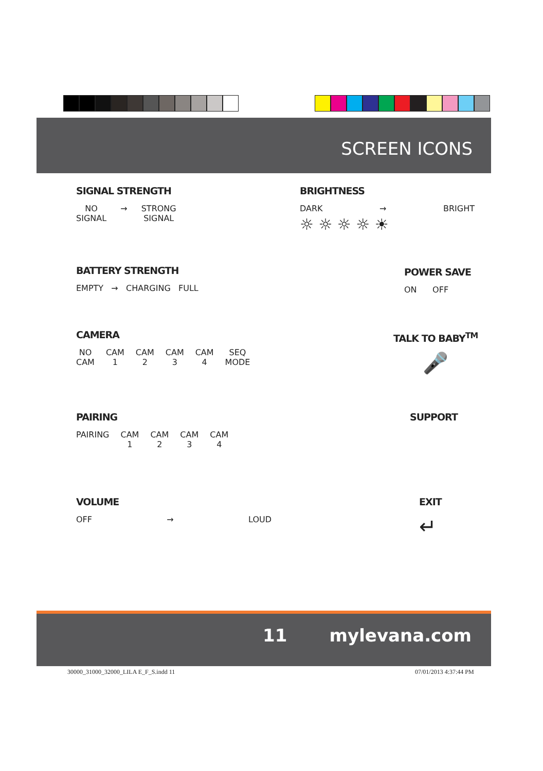SCREEN ICONS
SIGNAL STRENGTH
NO
SIGNAL → STRONG
SIGNAL
BRIGHTNESS
DARK → BRIGHT
☼ ☼ ☼ ☼ ☀
BATTERY STRENGTH
EMPTY → CHARGING FULL
POWER SAVE
ON OFF
CAMERA
NO
CAM CAM
1 CAM
2 CAM
3 CAM
4 SEQ
MODE
TALK TO BABY<sup>TM</sup>
🎤
PAIRING
PAIRING CAM
1 CAM
2 CAM
3 CAM
4
SUPPORT
VOLUME
OFF → LOUD
EXIT
↵
11 mylevana.com
30000_31000_32000_LILA E_F_S.indd 11
07/01/2013 4:37:44 PM